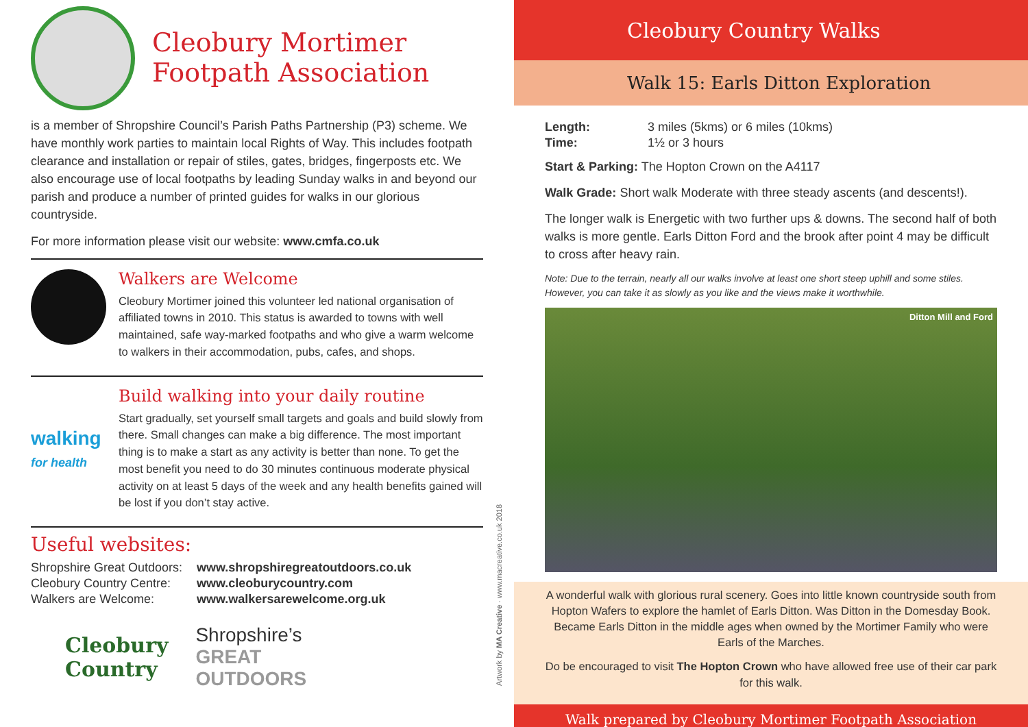Cleobury Mortimer
Footpath Association
is a member of Shropshire Council’s Parish Paths Partnership (P3) scheme. We have monthly work parties to maintain local Rights of Way. This includes footpath clearance and installation or repair of stiles, gates, bridges, fingerposts etc. We also encourage use of local footpaths by leading Sunday walks in and beyond our parish and produce a number of printed guides for walks in our glorious countryside.
For more information please visit our website: www.cmfa.co.uk
Walkers are Welcome
Cleobury Mortimer joined this volunteer led national organisation of affiliated towns in 2010. This status is awarded to towns with well maintained, safe way-marked footpaths and who give a warm welcome to walkers in their accommodation, pubs, cafes, and shops.
walking
for health
Build walking into your daily routine
Start gradually, set yourself small targets and goals and build slowly from there. Small changes can make a big difference. The most important thing is to make a start as any activity is better than none. To get the most benefit you need to do 30 minutes continuous moderate physical activity on at least 5 days of the week and any health benefits gained will be lost if you don’t stay active.
Useful websites:
| Shropshire Great Outdoors: | www.shropshiregreatoutdoors.co.uk |
| Cleobury Country Centre: | www.cleoburycountry.com |
| Walkers are Welcome: | www.walkersarewelcome.org.uk |
Cleobury
Country
Shropshire’s
GREAT
OUTDOORS
Artwork by MA Creative · www.macreative.co.uk 2018
Cleobury Country Walks
Walk 15: Earls Ditton Exploration
| Length: | 3 miles (5kms) or 6 miles (10kms) |
| Time: | 1½ or 3 hours |
Start & Parking: The Hopton Crown on the A4117
Walk Grade: Short walk Moderate with three steady ascents (and descents!).
The longer walk is Energetic with two further ups & downs. The second half of both walks is more gentle. Earls Ditton Ford and the brook after point 4 may be difficult to cross after heavy rain.
Note: Due to the terrain, nearly all our walks involve at least one short steep uphill and some stiles. However, you can take it as slowly as you like and the views make it worthwhile.
Ditton Mill and Ford
A wonderful walk with glorious rural scenery. Goes into little known countryside south from Hopton Wafers to explore the hamlet of Earls Ditton. Was Ditton in the Domesday Book. Became Earls Ditton in the middle ages when owned by the Mortimer Family who were Earls of the Marches.
Do be encouraged to visit The Hopton Crown who have allowed free use of their car park for this walk.
Walk prepared by Cleobury Mortimer Footpath Association